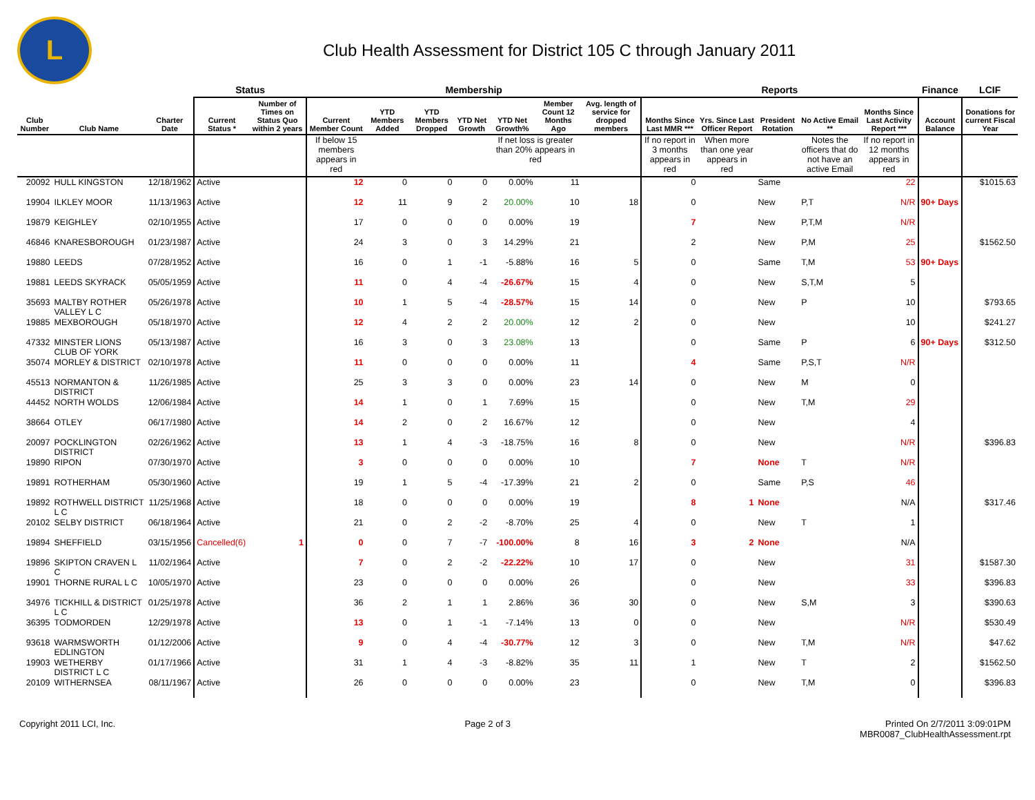L
Club Health Assessment for District 105 C through January 2011
| | | | Status | | Membership | | | | | | | Reports | | | | | Finance | LCIF |
| --- | --- | --- | --- | --- | --- | --- | --- | --- | --- | --- | --- | --- | --- | --- | --- | --- | --- | --- |
| Club Number | Club Name | Charter Date | Current Status * | Number of Times on Status Quo within 2 years | Current Member Count | YTD Members Added | YTD Members Dropped | YTD Net Growth | YTD Net Growth% | Member Count 12 Months Ago | Avg. length of service for dropped members | Months Since Last MMR *** | Yrs. Since Last Officer Report | President Rotation | No Active Email ** | Months Since Last Activity Report *** | Account Balance | Donations for current Fiscal Year |
| | | | | | If below 15 members appears in red | | | | If net loss is greater than 20% appears in red | | | If no report in 3 months appears in red | When more than one year appears in red | | Notes the officers that do not have an active Email | If no report in 12 months appears in red | | |
| 20092 | HULL KINGSTON | 12/18/1962 | Active | | 12 | 0 | 0 | 0 | 0.00% | 11 | | 0 | | Same | | 22 | | $1015.63 |
| 19904 | ILKLEY MOOR | 11/13/1963 | Active | | 12 | 11 | 9 | 2 | 20.00% | 10 | 18 | 0 | | New | P,T | N/R | 90+ Days | |
| 19879 | KEIGHLEY | 02/10/1955 | Active | | 17 | 0 | 0 | 0 | 0.00% | 19 | | 7 | | New | P,T,M | N/R | | |
| 46846 | KNARESBOROUGH | 01/23/1987 | Active | | 24 | 3 | 0 | 3 | 14.29% | 21 | | 2 | | New | P,M | 25 | | $1562.50 |
| 19880 | LEEDS | 07/28/1952 | Active | | 16 | 0 | 1 | -1 | -5.88% | 16 | 5 | 0 | | Same | T,M | 53 | 90+ Days | |
| 19881 | LEEDS SKYRACK | 05/05/1959 | Active | | 11 | 0 | 4 | -4 | -26.67% | 15 | 4 | 0 | | New | S,T,M | 5 | | |
| 35693 | MALTBY ROTHER VALLEY L C | 05/26/1978 | Active | | 10 | 1 | 5 | -4 | -28.57% | 15 | 14 | 0 | | New | P | 10 | | $793.65 |
| 19885 | MEXBOROUGH | 05/18/1970 | Active | | 12 | 4 | 2 | 2 | 20.00% | 12 | 2 | 0 | | New | | 10 | | $241.27 |
| 47332 | MINSTER LIONS CLUB OF YORK | 05/13/1987 | Active | | 16 | 3 | 0 | 3 | 23.08% | 13 | | 0 | | Same | P | 6 | 90+ Days | $312.50 |
| 35074 | MORLEY & DISTRICT | 02/10/1978 | Active | | 11 | 0 | 0 | 0 | 0.00% | 11 | | 4 | | Same | P,S,T | N/R | | |
| 45513 | NORMANTON & DISTRICT | 11/26/1985 | Active | | 25 | 3 | 3 | 0 | 0.00% | 23 | 14 | 0 | | New | M | 0 | | |
| 44452 | NORTH WOLDS | 12/06/1984 | Active | | 14 | 1 | 0 | 1 | 7.69% | 15 | | 0 | | New | T,M | 29 | | |
| 38664 | OTLEY | 06/17/1980 | Active | | 14 | 2 | 0 | 2 | 16.67% | 12 | | 0 | | New | | 4 | | |
| 20097 | POCKLINGTON DISTRICT | 02/26/1962 | Active | | 13 | 1 | 4 | -3 | -18.75% | 16 | 8 | 0 | | New | | N/R | | $396.83 |
| 19890 | RIPON | 07/30/1970 | Active | | 3 | 0 | 0 | 0 | 0.00% | 10 | | 7 | | None | T | N/R | | |
| 19891 | ROTHERHAM | 05/30/1960 | Active | | 19 | 1 | 5 | -4 | -17.39% | 21 | 2 | 0 | | Same | P,S | 46 | | |
| 19892 | ROTHWELL DISTRICT L C | 11/25/1968 | Active | | 18 | 0 | 0 | 0 | 0.00% | 19 | | 8 | 1 | None | | N/A | | $317.46 |
| 20102 | SELBY DISTRICT | 06/18/1964 | Active | | 21 | 0 | 2 | -2 | -8.70% | 25 | 4 | 0 | | New | T | 1 | | |
| 19894 | SHEFFIELD | 03/15/1956 | Cancelled(6) | 1 | 0 | 0 | 7 | -7 | -100.00% | 8 | 16 | 3 | 2 | None | | N/A | | |
| 19896 | SKIPTON CRAVEN L C | 11/02/1964 | Active | | 7 | 0 | 2 | -2 | -22.22% | 10 | 17 | 0 | | New | | 31 | | $1587.30 |
| 19901 | THORNE RURAL L C | 10/05/1970 | Active | | 23 | 0 | 0 | 0 | 0.00% | 26 | | 0 | | New | | 33 | | $396.83 |
| 34976 | TICKHILL & DISTRICT L C | 01/25/1978 | Active | | 36 | 2 | 1 | 1 | 2.86% | 36 | 30 | 0 | | New | S,M | 3 | | $390.63 |
| 36395 | TODMORDEN | 12/29/1978 | Active | | 13 | 0 | 1 | -1 | -7.14% | 13 | 0 | 0 | | New | | N/R | | $530.49 |
| 93618 | WARMSWORTH EDLINGTON | 01/12/2006 | Active | | 9 | 0 | 4 | -4 | -30.77% | 12 | 3 | 0 | | New | T,M | N/R | | $47.62 |
| 19903 | WETHERBY DISTRICT L C | 01/17/1966 | Active | | 31 | 1 | 4 | -3 | -8.82% | 35 | 11 | 1 | | New | T | 2 | | $1562.50 |
| 20109 | WITHERNSEA | 08/11/1967 | Active | | 26 | 0 | 0 | 0 | 0.00% | 23 | | 0 | | New | T,M | 0 | | $396.83 |
Copyright 2011 LCI, Inc. Page 2 of 3 Printed On 2/7/2011 3:09:01PM
MBR0087_ClubHealthAssessment.rpt